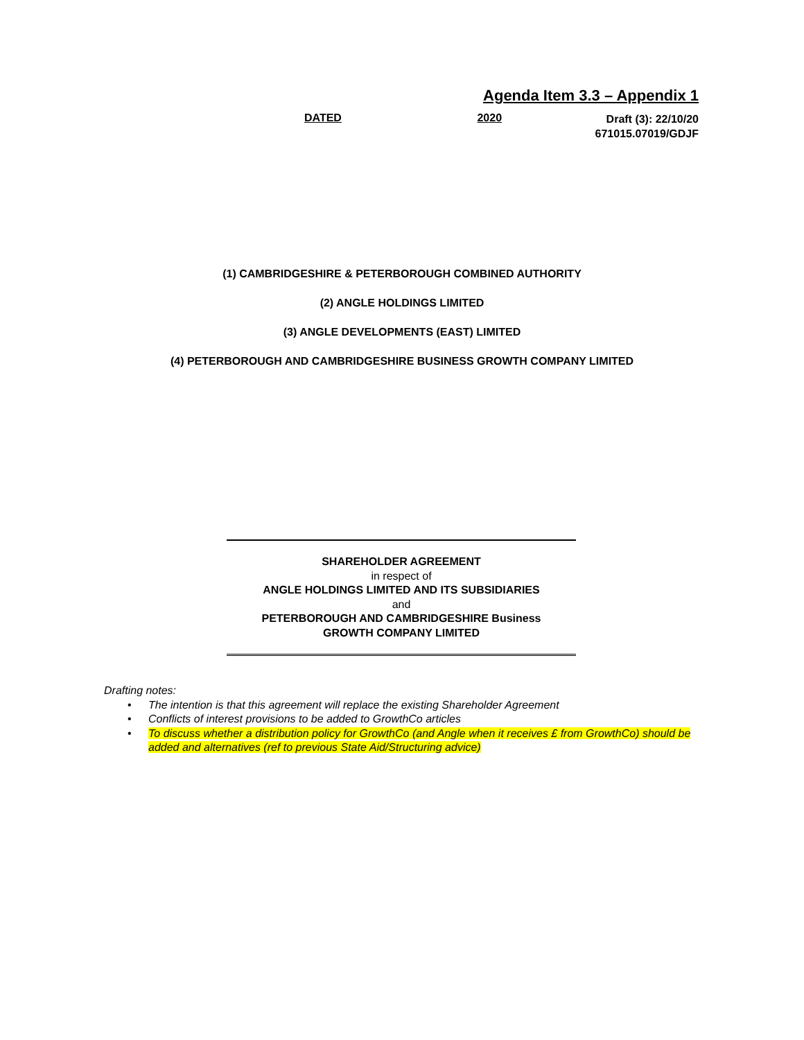Agenda Item 3.3 – Appendix 1
DATED 2020
Draft (3): 22/10/20
671015.07019/GDJF
(1) CAMBRIDGESHIRE & PETERBOROUGH COMBINED AUTHORITY
(2) ANGLE HOLDINGS LIMITED
(3) ANGLE DEVELOPMENTS (EAST) LIMITED
(4) PETERBOROUGH AND CAMBRIDGESHIRE BUSINESS GROWTH COMPANY LIMITED
SHAREHOLDER AGREEMENT
in respect of
ANGLE HOLDINGS LIMITED AND ITS SUBSIDIARIES
and
PETERBOROUGH AND CAMBRIDGESHIRE Business
GROWTH COMPANY LIMITED
Drafting notes:
• The intention is that this agreement will replace the existing Shareholder Agreement
• Conflicts of interest provisions to be added to GrowthCo articles
• To discuss whether a distribution policy for GrowthCo (and Angle when it receives £ from GrowthCo) should be added and alternatives (ref to previous State Aid/Structuring advice)